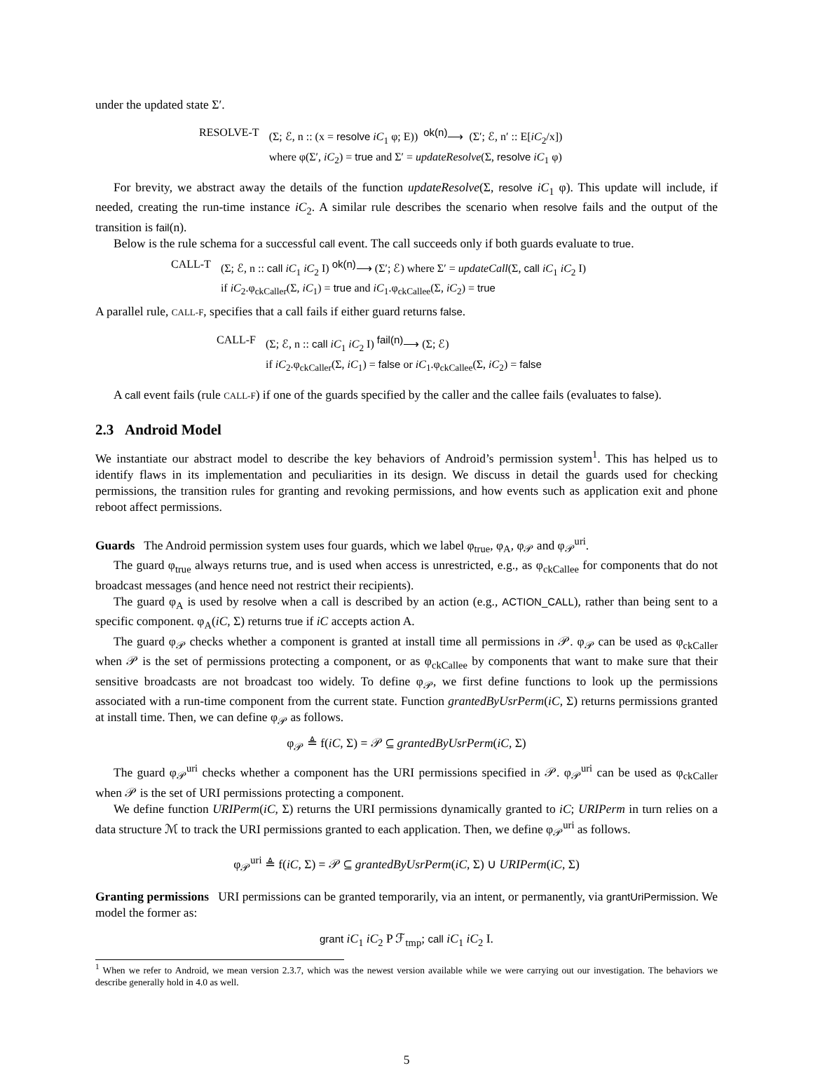under the updated state Σ′.
| RESOLVE-T | (Σ; ℰ, n :: (x = resolve iC<sub>1</sub> φ; E)) <sup>ok(n)</sup>⟶ (Σ′; ℰ, n′ :: E[ iC<sub>2</sub>/x]) where φ(Σ′, iC<sub>2</sub>) = true and Σ′ = updateResolve (Σ, resolve iC<sub>1</sub> φ) |
For brevity, we abstract away the details of the function updateResolve(Σ, resolve iC<sub>1</sub> φ). This update will include, if needed, creating the run-time instance iC<sub>2</sub>. A similar rule describes the scenario when resolve fails and the output of the transition is fail(n).
Below is the rule schema for a successful call event. The call succeeds only if both guards evaluate to true.
| CALL-T | (Σ; ℰ, n :: call iC<sub>1</sub> iC<sub>2</sub> I) <sup>ok(n)</sup>⟶ (Σ′; ℰ) where Σ′ = updateCall (Σ, call iC<sub>1</sub> iC<sub>2</sub> I) if iC<sub>2</sub>.φ<sub>ckCaller</sub>(Σ, iC<sub>1</sub>) = true and iC<sub>1</sub>.φ<sub>ckCallee</sub>(Σ, iC<sub>2</sub>) = true |
A parallel rule, CALL-F, specifies that a call fails if either guard returns false.
| CALL-F | (Σ; ℰ, n :: call iC<sub>1</sub> iC<sub>2</sub> I) <sup>fail(n)</sup>⟶ (Σ; ℰ) if iC<sub>2</sub>.φ<sub>ckCaller</sub>(Σ, iC<sub>1</sub>) = false or iC<sub>1</sub>.φ<sub>ckCallee</sub>(Σ, iC<sub>2</sub>) = false |
A call event fails (rule CALL-F) if one of the guards specified by the caller and the callee fails (evaluates to false).
2.3 Android Model
We instantiate our abstract model to describe the key behaviors of Android’s permission system<sup>1</sup>. This has helped us to identify flaws in its implementation and peculiarities in its design. We discuss in detail the guards used for checking permissions, the transition rules for granting and revoking permissions, and how events such as application exit and phone reboot affect permissions.
Guards The Android permission system uses four guards, which we label φ<sub>true</sub>, φ<sub>A</sub>, φ<sub>𝒫</sub> and φ<sub>𝒫</sub><sup>uri</sup>.
The guard φ<sub>true</sub> always returns true, and is used when access is unrestricted, e.g., as φ<sub>ckCallee</sub> for components that do not broadcast messages (and hence need not restrict their recipients).
The guard φ<sub>A</sub> is used by resolve when a call is described by an action (e.g., ACTION_CALL), rather than being sent to a specific component. φ<sub>A</sub>(iC, Σ) returns true if iC accepts action A.
The guard φ<sub>𝒫</sub> checks whether a component is granted at install time all permissions in 𝒫. φ<sub>𝒫</sub> can be used as φ<sub>ckCaller</sub> when 𝒫 is the set of permissions protecting a component, or as φ<sub>ckCallee</sub> by components that want to make sure that their sensitive broadcasts are not broadcast too widely. To define φ<sub>𝒫</sub>, we first define functions to look up the permissions associated with a run-time component from the current state. Function grantedByUsrPerm(iC, Σ) returns permissions granted at install time. Then, we can define φ<sub>𝒫</sub> as follows.
φ<sub>𝒫</sub> ≜ f(iC, Σ) = 𝒫 ⊆ grantedByUsrPerm(iC, Σ)
The guard φ<sub>𝒫</sub><sup>uri</sup> checks whether a component has the URI permissions specified in 𝒫. φ<sub>𝒫</sub><sup>uri</sup> can be used as φ<sub>ckCaller</sub> when 𝒫 is the set of URI permissions protecting a component.
We define function URIPerm(iC, Σ) returns the URI permissions dynamically granted to iC; URIPerm in turn relies on a data structure ℳ to track the URI permissions granted to each application. Then, we define φ<sub>𝒫</sub><sup>uri</sup> as follows.
φ<sub>𝒫</sub><sup>uri</sup> ≜ f(iC, Σ) = 𝒫 ⊆ grantedByUsrPerm(iC, Σ) ∪ URIPerm(iC, Σ)
Granting permissions URI permissions can be granted temporarily, via an intent, or permanently, via grantUriPermission. We model the former as:
grant iC<sub>1</sub> iC<sub>2</sub> P ℱ<sub>tmp</sub>; call iC<sub>1</sub> iC<sub>2</sub> I.
<sup>1</sup> When we refer to Android, we mean version 2.3.7, which was the newest version available while we were carrying out our investigation. The behaviors we describe generally hold in 4.0 as well.
5